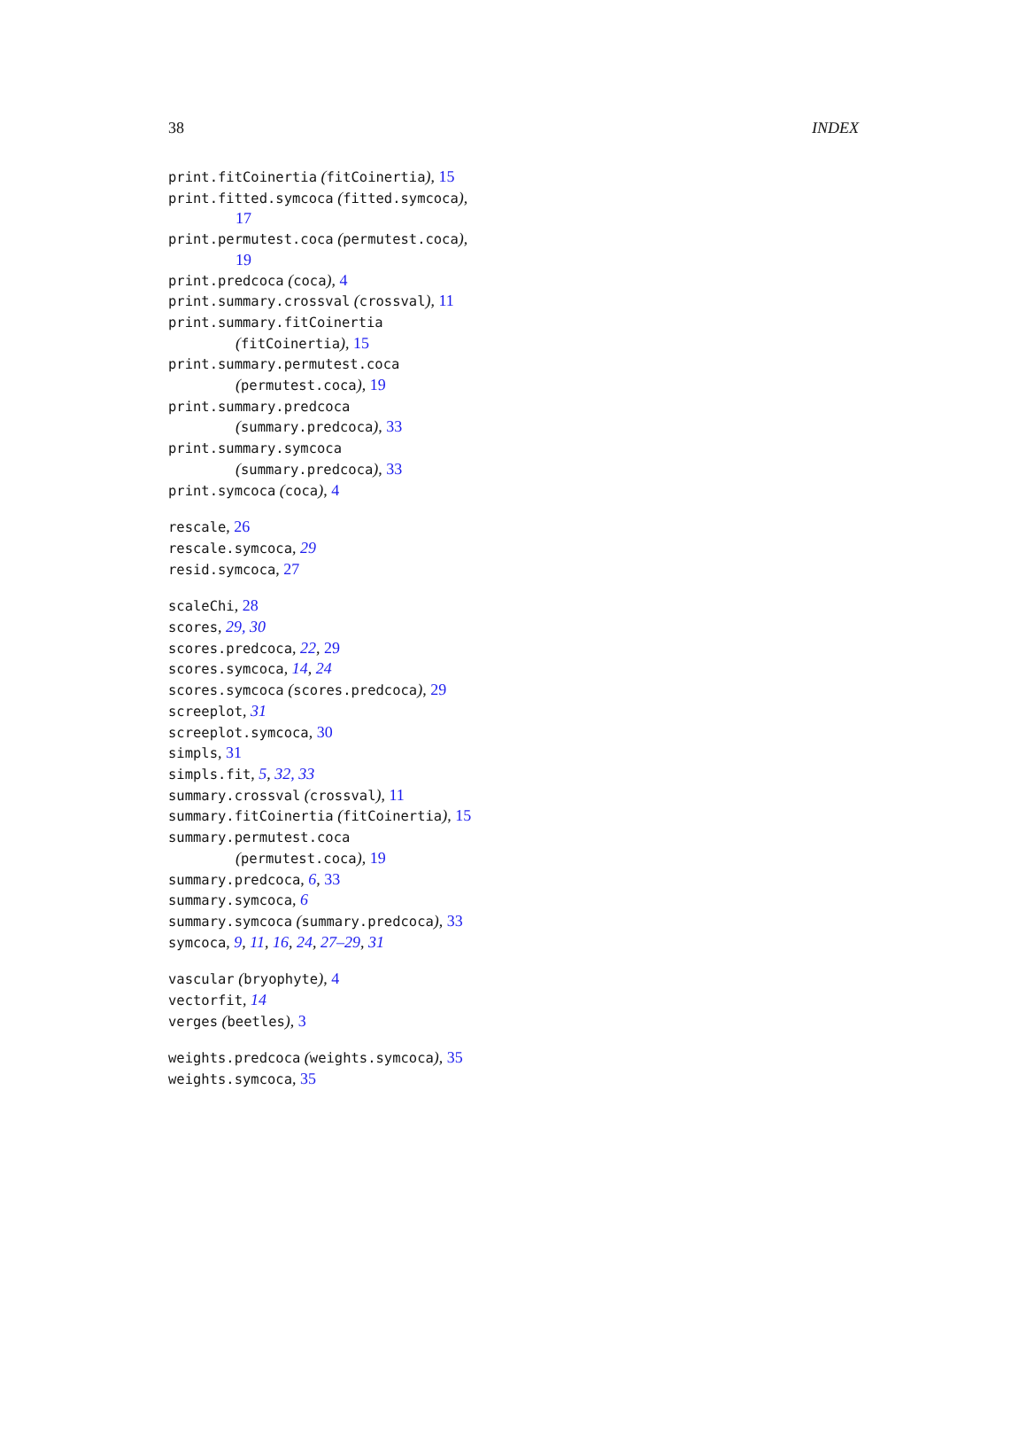38 INDEX
print.fitCoinertia (fitCoinertia), 15
print.fitted.symcoca (fitted.symcoca),
17
print.permutest.coca (permutest.coca),
19
print.predcoca (coca), 4
print.summary.crossval (crossval), 11
print.summary.fitCoinertia
(fitCoinertia), 15
print.summary.permutest.coca
(permutest.coca), 19
print.summary.predcoca
(summary.predcoca), 33
print.summary.symcoca
(summary.predcoca), 33
print.symcoca (coca), 4
rescale, 26
rescale.symcoca, 29
resid.symcoca, 27
scaleChi, 28
scores, 29, 30
scores.predcoca, 22, 29
scores.symcoca, 14, 24
scores.symcoca (scores.predcoca), 29
screeplot, 31
screeplot.symcoca, 30
simpls, 31
simpls.fit, 5, 32, 33
summary.crossval (crossval), 11
summary.fitCoinertia (fitCoinertia), 15
summary.permutest.coca
(permutest.coca), 19
summary.predcoca, 6, 33
summary.symcoca, 6
summary.symcoca (summary.predcoca), 33
symcoca, 9, 11, 16, 24, 27–29, 31
vascular (bryophyte), 4
vectorfit, 14
verges (beetles), 3
weights.predcoca (weights.symcoca), 35
weights.symcoca, 35